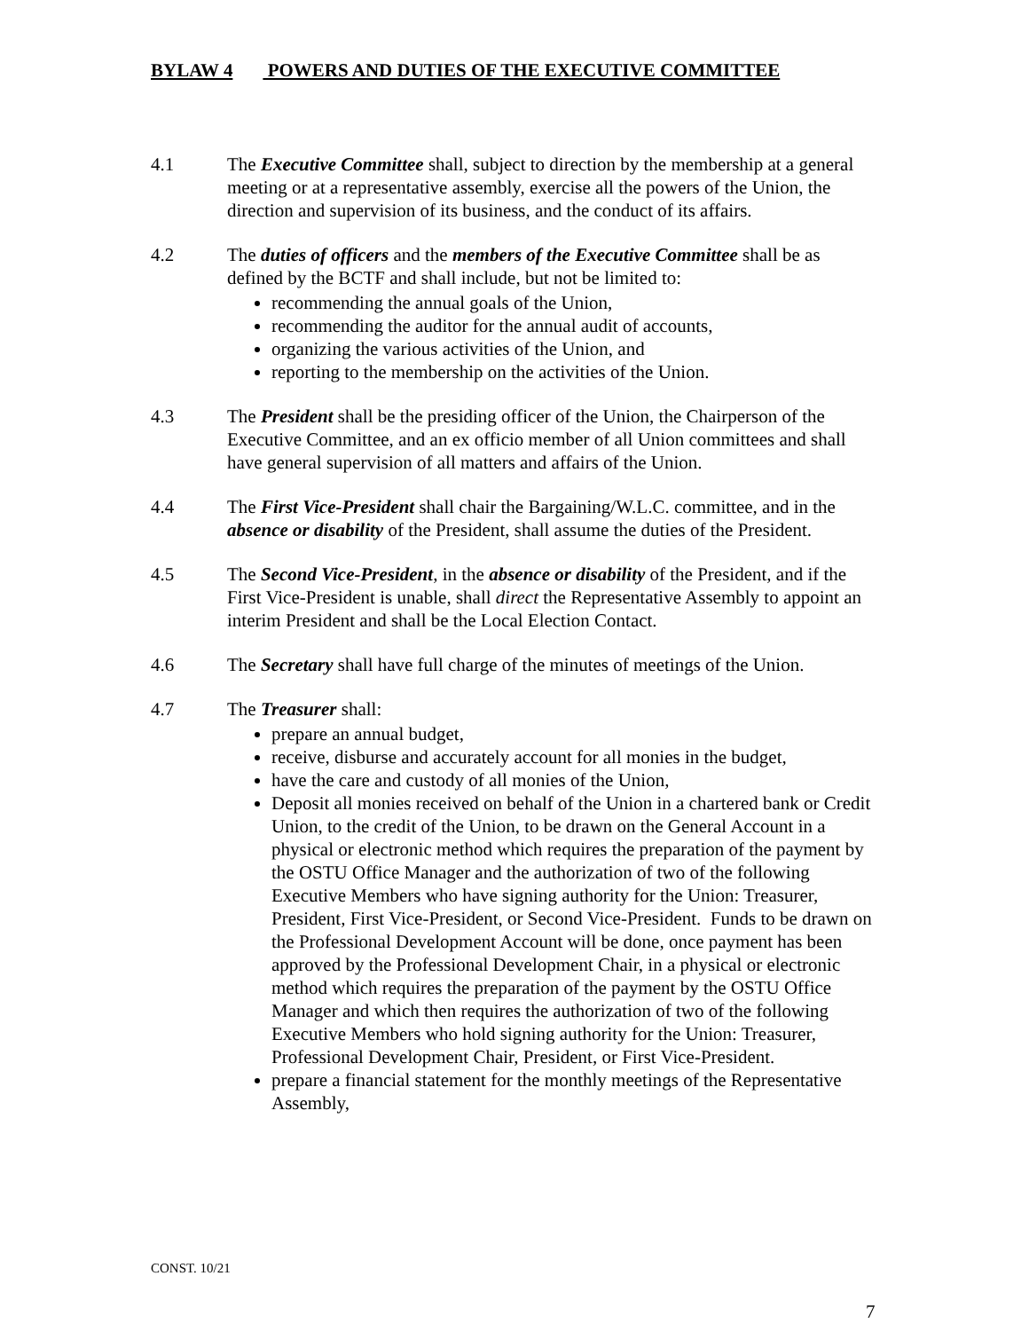BYLAW 4 POWERS AND DUTIES OF THE EXECUTIVE COMMITTEE
4.1 The Executive Committee shall, subject to direction by the membership at a general meeting or at a representative assembly, exercise all the powers of the Union, the direction and supervision of its business, and the conduct of its affairs.
4.2 The duties of officers and the members of the Executive Committee shall be as defined by the BCTF and shall include, but not be limited to:
recommending the annual goals of the Union,
recommending the auditor for the annual audit of accounts,
organizing the various activities of the Union, and
reporting to the membership on the activities of the Union.
4.3 The President shall be the presiding officer of the Union, the Chairperson of the Executive Committee, and an ex officio member of all Union committees and shall have general supervision of all matters and affairs of the Union.
4.4 The First Vice-President shall chair the Bargaining/W.L.C. committee, and in the absence or disability of the President, shall assume the duties of the President.
4.5 The Second Vice-President, in the absence or disability of the President, and if the First Vice-President is unable, shall direct the Representative Assembly to appoint an interim President and shall be the Local Election Contact.
4.6 The Secretary shall have full charge of the minutes of meetings of the Union.
4.7 The Treasurer shall:
prepare an annual budget,
receive, disburse and accurately account for all monies in the budget,
have the care and custody of all monies of the Union,
Deposit all monies received on behalf of the Union in a chartered bank or Credit Union, to the credit of the Union, to be drawn on the General Account in a physical or electronic method which requires the preparation of the payment by the OSTU Office Manager and the authorization of two of the following Executive Members who have signing authority for the Union: Treasurer, President, First Vice-President, or Second Vice-President. Funds to be drawn on the Professional Development Account will be done, once payment has been approved by the Professional Development Chair, in a physical or electronic method which requires the preparation of the payment by the OSTU Office Manager and which then requires the authorization of two of the following Executive Members who hold signing authority for the Union: Treasurer, Professional Development Chair, President, or First Vice-President.
prepare a financial statement for the monthly meetings of the Representative Assembly,
CONST. 10/21
7